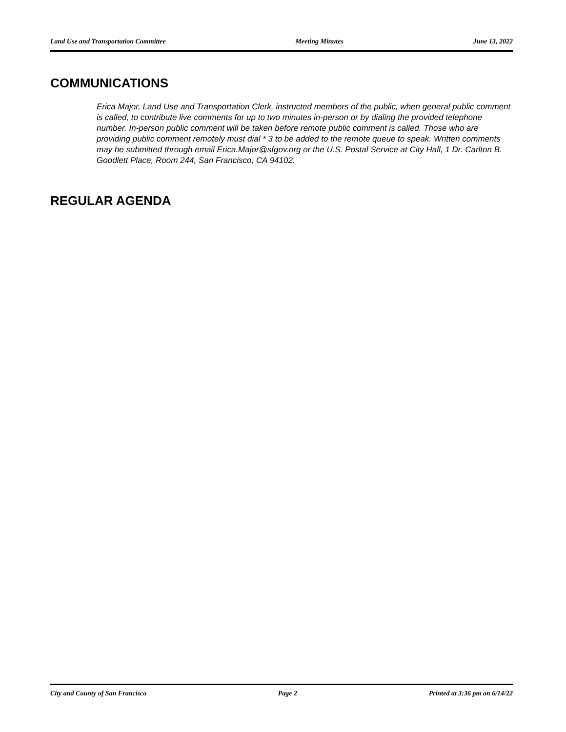Land Use and Transportation Committee Meeting Minutes June 13, 2022
COMMUNICATIONS
Erica Major, Land Use and Transportation Clerk, instructed members of the public, when general public comment is called, to contribute live comments for up to two minutes in-person or by dialing the provided telephone number. In-person public comment will be taken before remote public comment is called. Those who are providing public comment remotely must dial * 3 to be added to the remote queue to speak. Written comments may be submitted through email Erica.Major@sfgov.org or the U.S. Postal Service at City Hall, 1 Dr. Carlton B. Goodlett Place, Room 244, San Francisco, CA 94102.
REGULAR AGENDA
City and County of San Francisco Page 2 Printed at 3:36 pm on 6/14/22